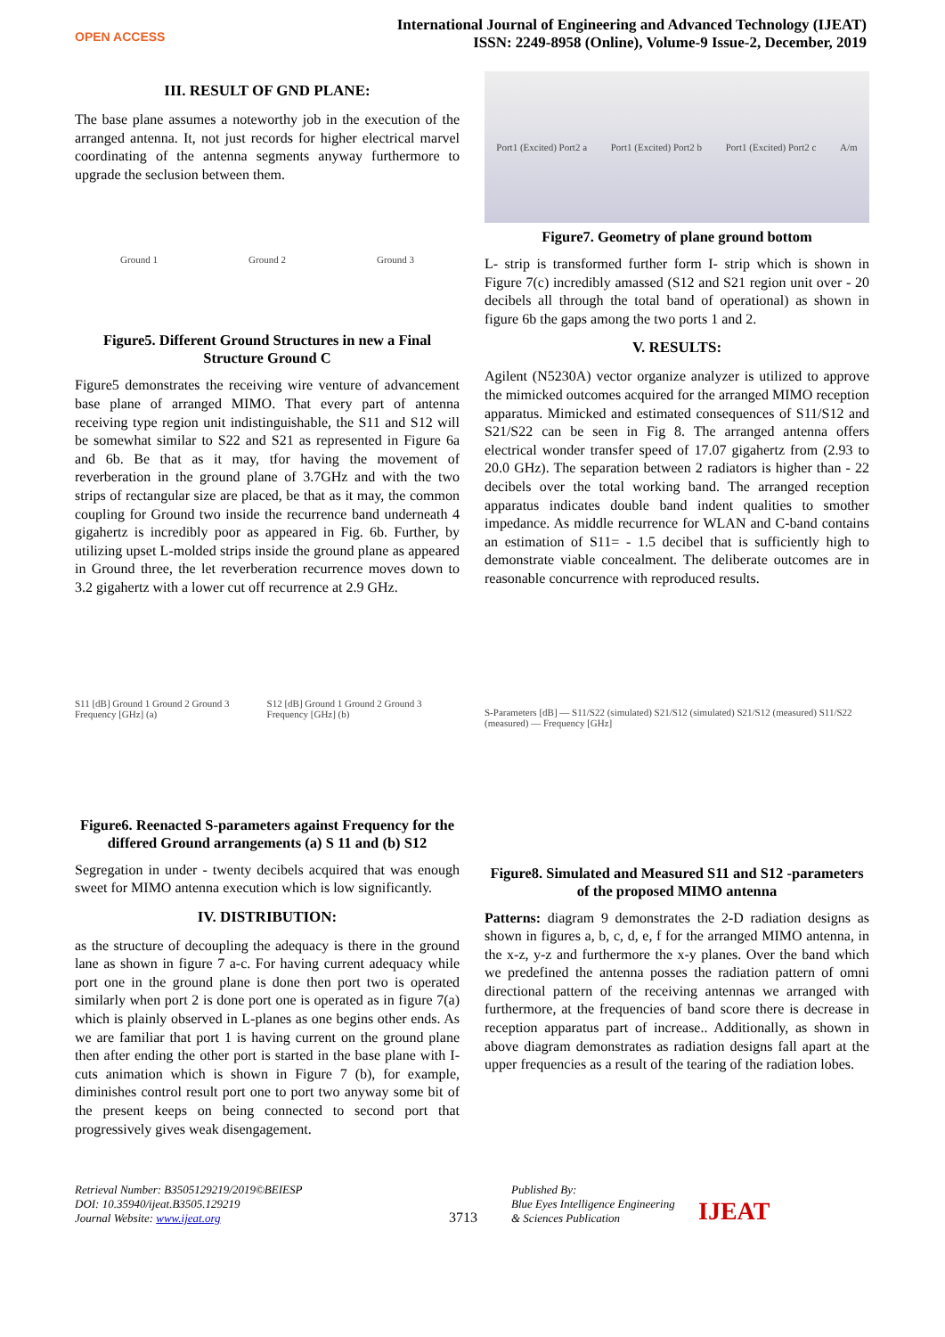OPEN ACCESS
International Journal of Engineering and Advanced Technology (IJEAT)
ISSN: 2249-8958 (Online), Volume-9 Issue-2, December, 2019
III. RESULT OF GND PLANE:
The base plane assumes a noteworthy job in the execution of the arranged antenna. It, not just records for higher electrical marvel coordinating of the antenna segments anyway furthermore to upgrade the seclusion between them.
Ground 1 Ground 2 Ground 3
Figure5. Different Ground Structures in new a Final Structure Ground C
Figure5 demonstrates the receiving wire venture of advancement base plane of arranged MIMO. That every part of antenna receiving type region unit indistinguishable, the S11 and S12 will be somewhat similar to S22 and S21 as represented in Figure 6a and 6b. Be that as it may, tfor having the movement of reverberation in the ground plane of 3.7GHz and with the two strips of rectangular size are placed, be that as it may, the common coupling for Ground two inside the recurrence band underneath 4 gigahertz is incredibly poor as appeared in Fig. 6b. Further, by utilizing upset L-molded strips inside the ground plane as appeared in Ground three, the let reverberation recurrence moves down to 3.2 gigahertz with a lower cut off recurrence at 2.9 GHz.
S11 [dB] Ground 1 Ground 2 Ground 3 Frequency [GHz] (a) S12 [dB] Ground 1 Ground 2 Ground 3 Frequency [GHz] (b)
Figure6. Reenacted S-parameters against Frequency for the differed Ground arrangements (a) S 11 and (b) S12
Segregation in under - twenty decibels acquired that was enough sweet for MIMO antenna execution which is low significantly.
IV. DISTRIBUTION:
as the structure of decoupling the adequacy is there in the ground lane as shown in figure 7 a-c. For having current adequacy while port one in the ground plane is done then port two is operated similarly when port 2 is done port one is operated as in figure 7(a) which is plainly observed in L-planes as one begins other ends. As we are familiar that port 1 is having current on the ground plane then after ending the other port is started in the base plane with I-cuts animation which is shown in Figure 7 (b), for example, diminishes control result port one to port two anyway some bit of the present keeps on being connected to second port that progressively gives weak disengagement.
Port1 (Excited) Port2 a Port1 (Excited) Port2 b Port1 (Excited) Port2 c A/m
Figure7. Geometry of plane ground bottom
L- strip is transformed further form I- strip which is shown in Figure 7(c) incredibly amassed (S12 and S21 region unit over - 20 decibels all through the total band of operational) as shown in figure 6b the gaps among the two ports 1 and 2.
V. RESULTS:
Agilent (N5230A) vector organize analyzer is utilized to approve the mimicked outcomes acquired for the arranged MIMO reception apparatus. Mimicked and estimated consequences of S11/S12 and S21/S22 can be seen in Fig 8. The arranged antenna offers electrical wonder transfer speed of 17.07 gigahertz from (2.93 to 20.0 GHz). The separation between 2 radiators is higher than - 22 decibels over the total working band. The arranged reception apparatus indicates double band indent qualities to smother impedance. As middle recurrence for WLAN and C-band contains an estimation of S11= - 1.5 decibel that is sufficiently high to demonstrate viable concealment. The deliberate outcomes are in reasonable concurrence with reproduced results.
S-Parameters [dB] — S11/S22 (simulated) S21/S12 (simulated) S21/S12 (measured) S11/S22 (measured) — Frequency [GHz]
Figure8. Simulated and Measured S11 and S12 -parameters of the proposed MIMO antenna
Patterns: diagram 9 demonstrates the 2-D radiation designs as shown in figures a, b, c, d, e, f for the arranged MIMO antenna, in the x-z, y-z and furthermore the x-y planes. Over the band which we predefined the antenna posses the radiation pattern of omni directional pattern of the receiving antennas we arranged with furthermore, at the frequencies of band score there is decrease in reception apparatus part of increase.. Additionally, as shown in above diagram demonstrates as radiation designs fall apart at the upper frequencies as a result of the tearing of the radiation lobes.
Retrieval Number: B3505129219/2019©BEIESP
DOI: 10.35940/ijeat.B3505.129219
Journal Website: www.ijeat.org
3713
Published By:
Blue Eyes Intelligence Engineering
& Sciences Publication
IJEAT